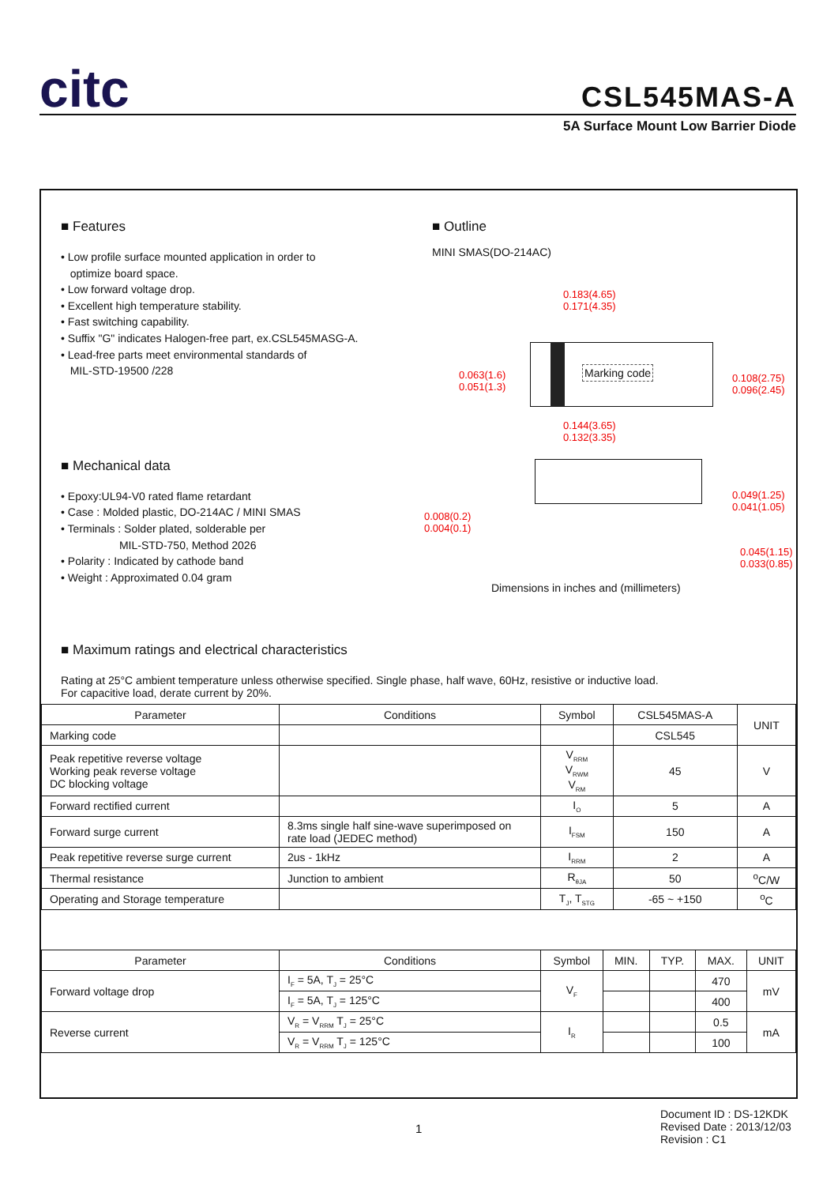citc
CSL545MAS-A
5A Surface Mount Low Barrier Diode
■ Features
• Low profile surface mounted application in order to
optimize board space.
• Low forward voltage drop.
• Excellent high temperature stability.
• Fast switching capability.
• Suffix "G" indicates Halogen-free part, ex.CSL545MASG-A.
• Lead-free parts meet environmental standards of
MIL-STD-19500 /228
■ Mechanical data
• Epoxy:UL94-V0 rated flame retardant
• Case : Molded plastic, DO-214AC / MINI SMAS
• Terminals : Solder plated, solderable per
MIL-STD-750, Method 2026
• Polarity : Indicated by cathode band
• Weight : Approximated 0.04 gram
■ Outline
MINI SMAS(DO-214AC)
0.183(4.65)
0.171(4.35)
0.063(1.6)
0.051(1.3)
Marking code
0.108(2.75)
0.096(2.45)
0.144(3.65)
0.132(3.35)
0.049(1.25)
0.041(1.05)
0.008(0.2)
0.004(0.1)
0.045(1.15)
0.033(0.85)
Dimensions in inches and (millimeters)
■ Maximum ratings and electrical characteristics
Rating at 25°C ambient temperature unless otherwise specified. Single phase, half wave, 60Hz, resistive or inductive load.
For capacitive load, derate current by 20%.
| Parameter | Conditions | Symbol | CSL545MAS-A | UNIT |
| --- | --- | --- | --- | --- |
| Marking code | | | CSL545 | |
| Peak repetitive reverse voltage Working peak reverse voltage DC blocking voltage | | V<sub>RRM</sub> V<sub>RWM</sub> V<sub>RM</sub> | 45 | V |
| Forward rectified current | | I<sub>O</sub> | 5 | A |
| Forward surge current | 8.3ms single half sine-wave superimposed on rate load (JEDEC method) | I<sub>FSM</sub> | 150 | A |
| Peak repetitive reverse surge current | 2us - 1kHz | I<sub>RRM</sub> | 2 | A |
| Thermal resistance | Junction to ambient | R<sub>θJA</sub> | 50 | <sup>o</sup> C/W |
| Operating and Storage temperature | | T<sub>J</sub>, T<sub>STG</sub> | -65 ~ +150 | <sup>o</sup> C |
| Parameter | Conditions | Symbol | MIN. | TYP. | MAX. | UNIT |
| --- | --- | --- | --- | --- | --- | --- |
| Forward voltage drop | I<sub>F</sub> = 5A, T<sub>J</sub> = 25°C | V<sub>F</sub> | | | 470 | mV |
| | I<sub>F</sub> = 5A, T<sub>J</sub> = 125°C | | | | 400 | |
| Reverse current | V<sub>R</sub> = V<sub>RRM</sub> T<sub>J</sub> = 25°C | I<sub>R</sub> | | | 0.5 | mA |
| | V<sub>R</sub> = V<sub>RRM</sub> T<sub>J</sub> = 125°C | | | | 100 | |
1
Document ID : DS-12KDK
Revised Date : 2013/12/03
Revision : C1